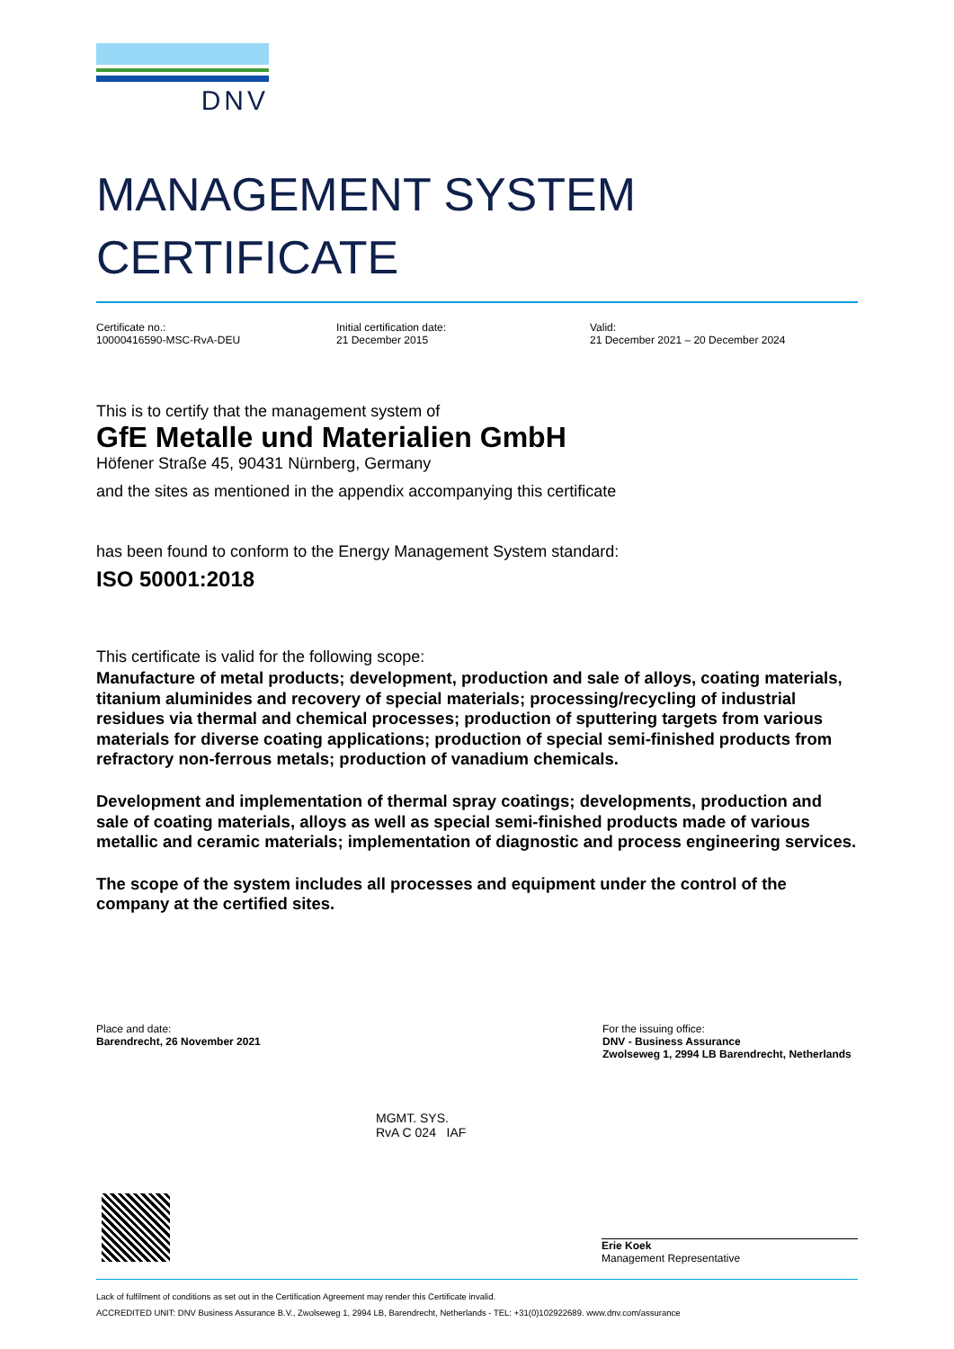DNV
MANAGEMENT SYSTEM
CERTIFICATE
Certificate no.:
10000416590-MSC-RvA-DEU
Initial certification date:
21 December 2015
Valid:
21 December 2021 – 20 December 2024
This is to certify that the management system of
GfE Metalle und Materialien GmbH
Höfener Straße 45, 90431 Nürnberg, Germany
and the sites as mentioned in the appendix accompanying this certificate
has been found to conform to the Energy Management System standard:
ISO 50001:2018
This certificate is valid for the following scope:
Manufacture of metal products; development, production and sale of alloys, coating materials, titanium aluminides and recovery of special materials; processing/recycling of industrial residues via thermal and chemical processes; production of sputtering targets from various materials for diverse coating applications; production of special semi-finished products from refractory non-ferrous metals; production of vanadium chemicals.
Development and implementation of thermal spray coatings; developments, production and sale of coating materials, alloys as well as special semi-finished products made of various metallic and ceramic materials; implementation of diagnostic and process engineering services.
The scope of the system includes all processes and equipment under the control of the company at the certified sites.
Place and date:
Barendrecht, 26 November 2021
For the issuing office:
DNV - Business Assurance
Zwolseweg 1, 2994 LB Barendrecht, Netherlands
MGMT. SYS.
RvA C 024 IAF
Erie Koek
Management Representative
Lack of fulfilment of conditions as set out in the Certification Agreement may render this Certificate invalid.
ACCREDITED UNIT: DNV Business Assurance B.V., Zwolseweg 1, 2994 LB, Barendrecht, Netherlands - TEL: +31(0)102922689. www.dnv.com/assurance